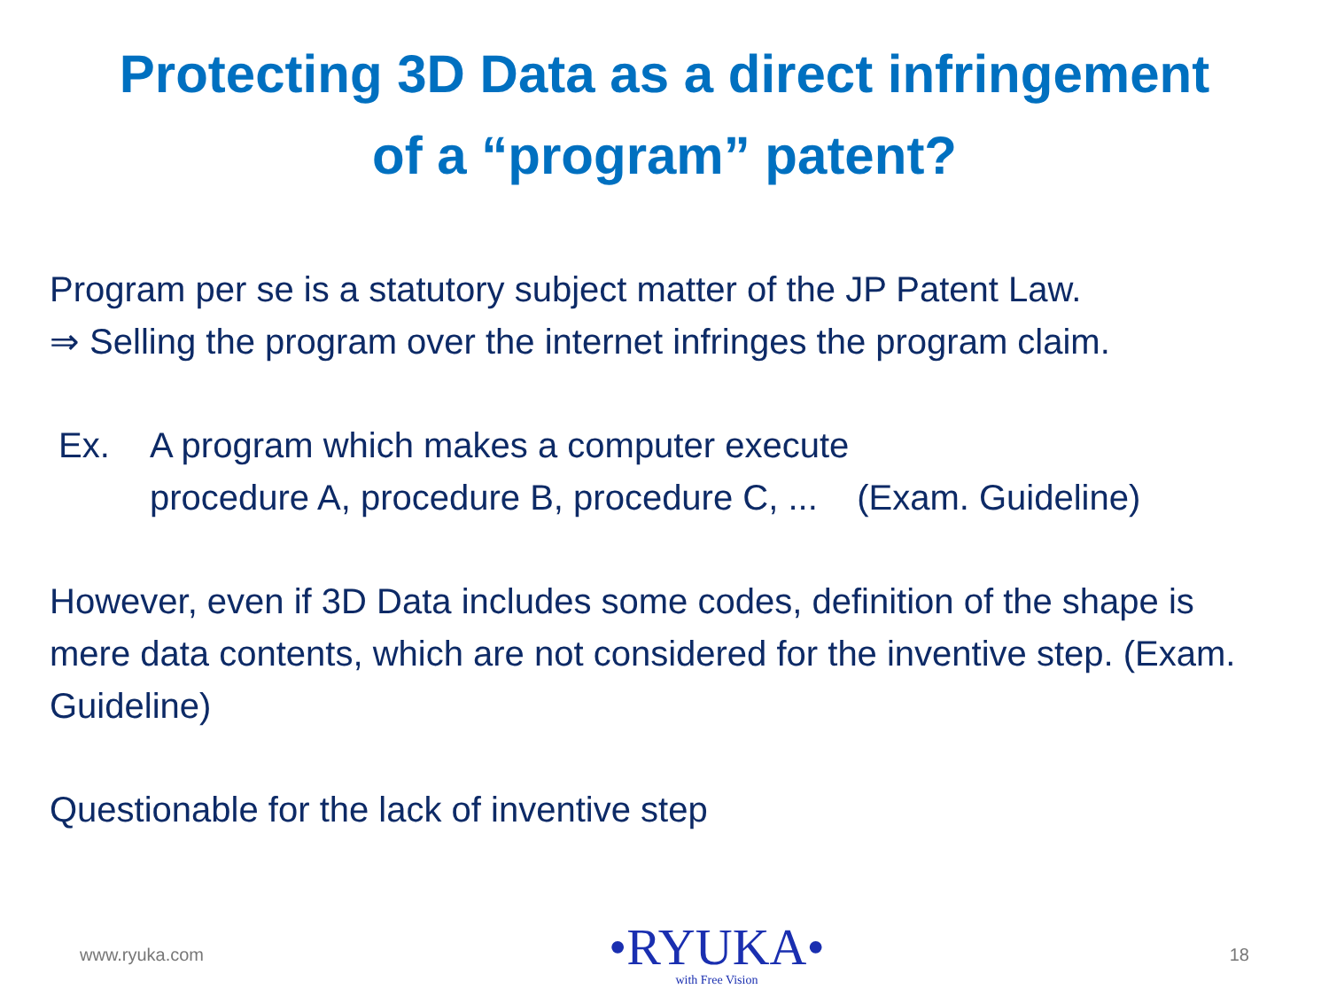Protecting 3D Data as a direct infringement
of a “program” patent?
Program per se is a statutory subject matter of the JP Patent Law.
⇒ Selling the program over the internet infringes the program claim.
Ex. A program which makes a computer execute
procedure A, procedure B, procedure C, ... (Exam. Guideline)
However, even if 3D Data includes some codes, definition of the shape is mere data contents, which are not considered for the inventive step. (Exam. Guideline)
Questionable for the lack of inventive step
www.ryuka.com
•RYUKA•
with Free Vision
18